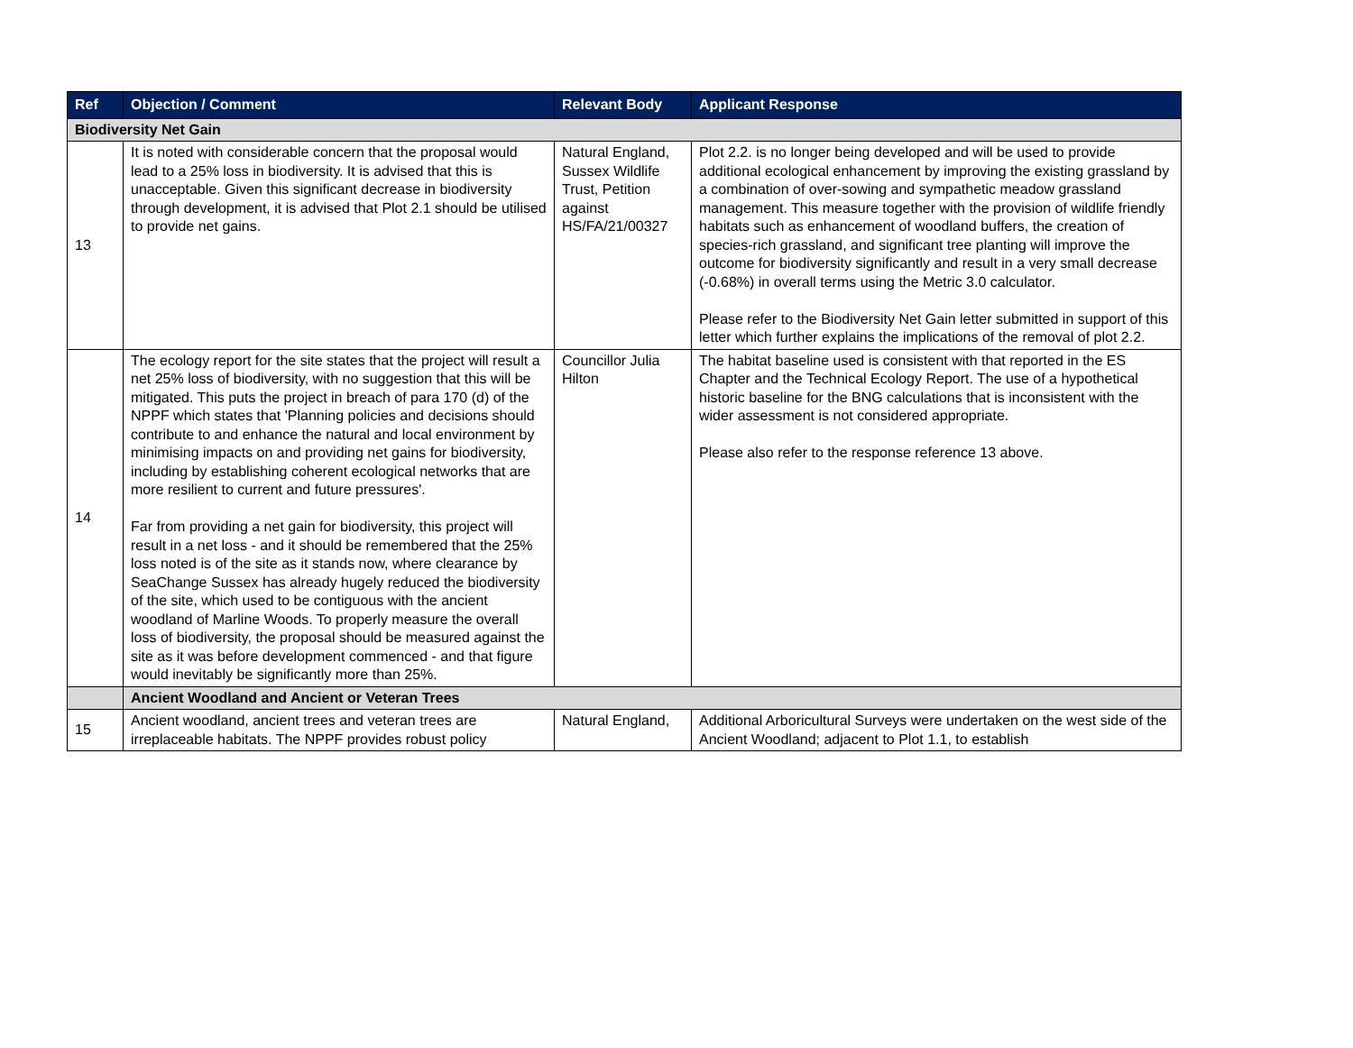| Ref | Objection / Comment | Relevant Body | Applicant Response |
| --- | --- | --- | --- |
| Biodiversity Net Gain | | | |
| 13 | It is noted with considerable concern that the proposal would lead to a 25% loss in biodiversity. It is advised that this is unacceptable. Given this significant decrease in biodiversity through development, it is advised that Plot 2.1 should be utilised to provide net gains. | Natural England, Sussex Wildlife Trust, Petition against HS/FA/21/00327 | Plot 2.2. is no longer being developed and will be used to provide additional ecological enhancement by improving the existing grassland by a combination of over-sowing and sympathetic meadow grassland management. This measure together with the provision of wildlife friendly habitats such as enhancement of woodland buffers, the creation of species-rich grassland, and significant tree planting will improve the outcome for biodiversity significantly and result in a very small decrease (-0.68%) in overall terms using the Metric 3.0 calculator. Please refer to the Biodiversity Net Gain letter submitted in support of this letter which further explains the implications of the removal of plot 2.2. |
| 14 | The ecology report for the site states that the project will result a net 25% loss of biodiversity, with no suggestion that this will be mitigated. This puts the project in breach of para 170 (d) of the NPPF which states that 'Planning policies and decisions should contribute to and enhance the natural and local environment by minimising impacts on and providing net gains for biodiversity, including by establishing coherent ecological networks that are more resilient to current and future pressures'. Far from providing a net gain for biodiversity, this project will result in a net loss - and it should be remembered that the 25% loss noted is of the site as it stands now, where clearance by SeaChange Sussex has already hugely reduced the biodiversity of the site, which used to be contiguous with the ancient woodland of Marline Woods. To properly measure the overall loss of biodiversity, the proposal should be measured against the site as it was before development commenced - and that figure would inevitably be significantly more than 25%. | Councillor Julia Hilton | The habitat baseline used is consistent with that reported in the ES Chapter and the Technical Ecology Report. The use of a hypothetical historic baseline for the BNG calculations that is inconsistent with the wider assessment is not considered appropriate. Please also refer to the response reference 13 above. |
| | Ancient Woodland and Ancient or Veteran Trees | | |
| 15 | Ancient woodland, ancient trees and veteran trees are irreplaceable habitats. The NPPF provides robust policy | Natural England, | Additional Arboricultural Surveys were undertaken on the west side of the Ancient Woodland; adjacent to Plot 1.1, to establish |